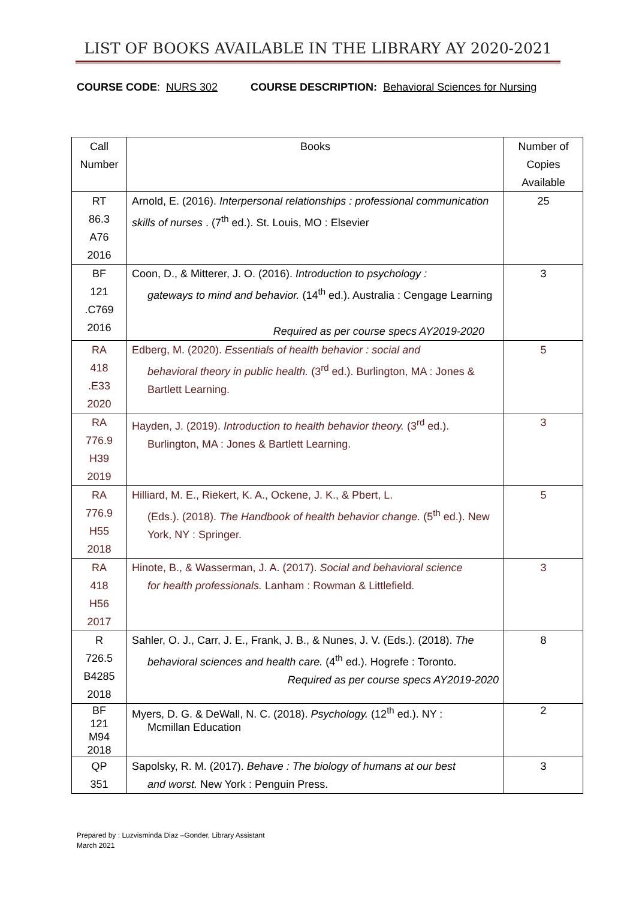LIST OF BOOKS AVAILABLE IN THE LIBRARY AY 2020-2021
COURSE CODE: NURS 302 COURSE DESCRIPTION: Behavioral Sciences for Nursing
| Call Number | Books | Number of Copies Available |
| --- | --- | --- |
| RT 86.3 A76 2016 | Arnold, E. (2016). Interpersonal relationships : professional communication skills of nurses . (7<sup>th</sup> ed.). St. Louis, MO : Elsevier | 25 |
| BF 121 .C769 2016 | Coon, D., & Mitterer, J. O. (2016). Introduction to psychology : gateways to mind and behavior. (14<sup>th</sup> ed.). Australia : Cengage Learning Required as per course specs AY2019-2020 | 3 |
| RA 418 .E33 2020 | Edberg, M. (2020). Essentials of health behavior : social and behavioral theory in public health. (3<sup>rd</sup> ed.). Burlington, MA : Jones & Bartlett Learning. | 5 |
| RA 776.9 H39 2019 | Hayden, J. (2019). Introduction to health behavior theory. (3<sup>rd</sup> ed.). Burlington, MA : Jones & Bartlett Learning. | 3 |
| RA 776.9 H55 2018 | Hilliard, M. E., Riekert, K. A., Ockene, J. K., & Pbert, L. (Eds.). (2018). The Handbook of health behavior change. (5<sup>th</sup> ed.). New York, NY : Springer. | 5 |
| RA 418 H56 2017 | Hinote, B., & Wasserman, J. A. (2017). Social and behavioral science for health professionals. Lanham : Rowman & Littlefield. | 3 |
| R 726.5 B4285 2018 | Sahler, O. J., Carr, J. E., Frank, J. B., & Nunes, J. V. (Eds.). (2018). The behavioral sciences and health care. (4<sup>th</sup> ed.). Hogrefe : Toronto. Required as per course specs AY2019-2020 | 8 |
| BF 121 M94 2018 | Myers, D. G. & DeWall, N. C. (2018). Psychology. (12<sup>th</sup> ed.). NY : Mcmillan Education | 2 |
| QP 351 | Sapolsky, R. M. (2017). Behave : The biology of humans at our best and worst. New York : Penguin Press. | 3 |
Prepared by : Luzvisminda Diaz –Gonder, Library Assistant
March 2021